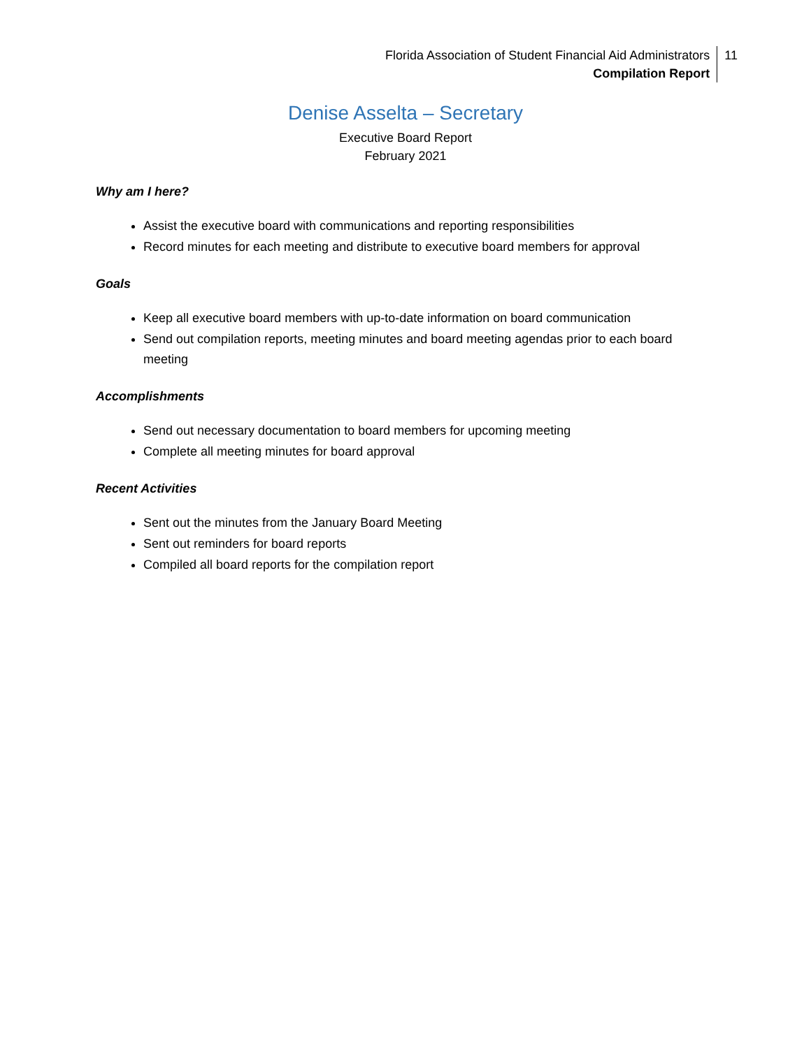Florida Association of Student Financial Aid Administrators
Compilation Report
11
Denise Asselta – Secretary
Executive Board Report
February 2021
Why am I here?
Assist the executive board with communications and reporting responsibilities
Record minutes for each meeting and distribute to executive board members for approval
Goals
Keep all executive board members with up-to-date information on board communication
Send out compilation reports, meeting minutes and board meeting agendas prior to each board meeting
Accomplishments
Send out necessary documentation to board members for upcoming meeting
Complete all meeting minutes for board approval
Recent Activities
Sent out the minutes from the January Board Meeting
Sent out reminders for board reports
Compiled all board reports for the compilation report